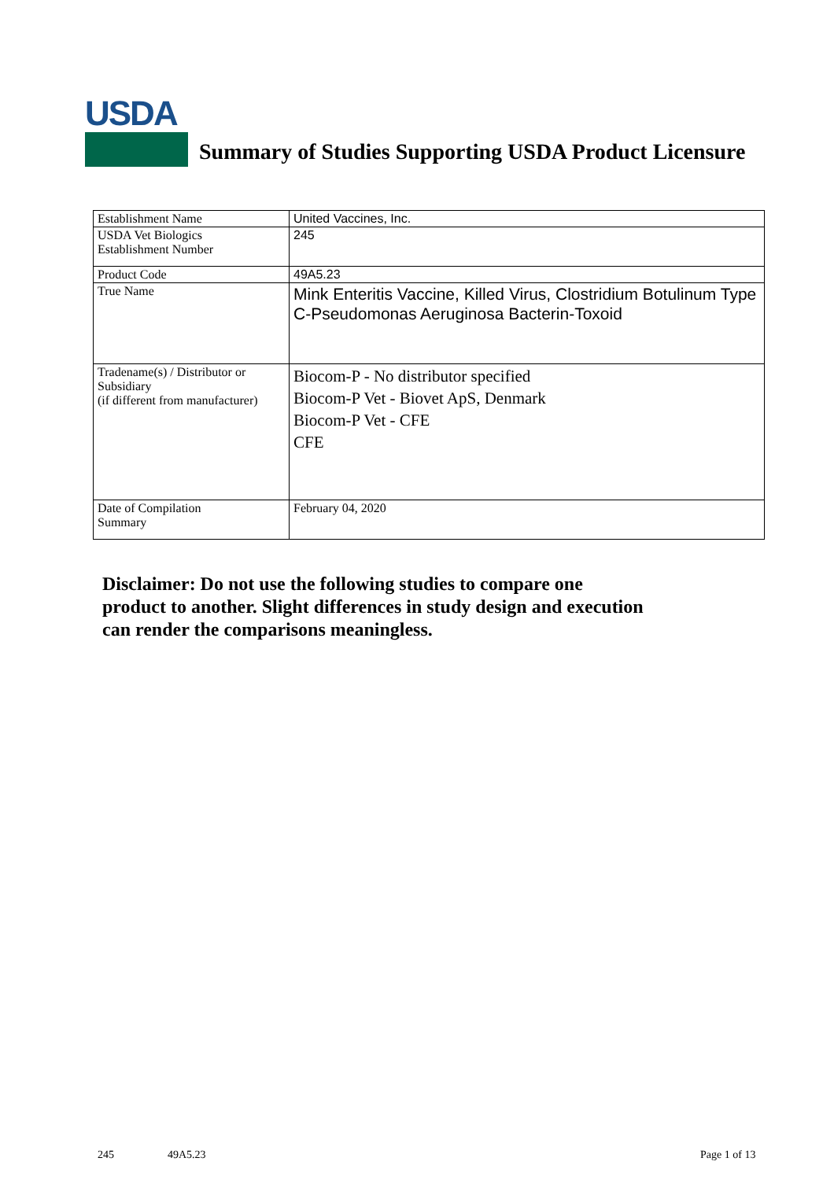USDA
Summary of Studies Supporting USDA Product Licensure
| Establishment Name | United Vaccines, Inc. |
| USDA Vet Biologics Establishment Number | 245 |
| Product Code | 49A5.23 |
| True Name | Mink Enteritis Vaccine, Killed Virus, Clostridium Botulinum Type C-Pseudomonas Aeruginosa Bacterin-Toxoid |
| Tradename(s) / Distributor or Subsidiary (if different from manufacturer) | Biocom-P - No distributor specified Biocom-P Vet - Biovet ApS, Denmark Biocom-P Vet - CFE CFE |
| Date of Compilation Summary | February 04, 2020 |
Disclaimer: Do not use the following studies to compare one
product to another. Slight differences in study design and execution
can render the comparisons meaningless.
245 49A5.23 Page 1 of 13